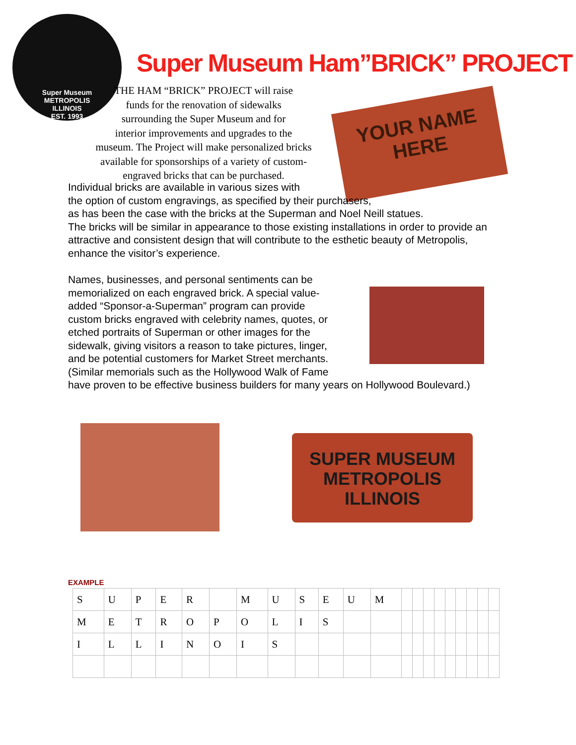Super Museum
METROPOLIS ILLINOIS
EST. 1993
Super Museum Ham”BRICK” PROJECT
THE HAM “BRICK” PROJECT will raise
funds for the renovation of sidewalks
surrounding the Super Museum and for
interior improvements and upgrades to the
museum. The Project will make personalized bricks
available for sponsorships of a variety of custom-
engraved bricks that can be purchased.
YOUR NAME
HERE
Individual bricks are available in various sizes with
the option of custom engravings, as specified by their purchasers,
as has been the case with the bricks at the Superman and Noel Neill statues.
The bricks will be similar in appearance to those existing installations in order to provide an attractive and consistent design that will contribute to the esthetic beauty of Metropolis, enhance the visitor’s experience.
Names, businesses, and personal sentiments can be
memorialized on each engraved brick. A special value-
added “Sponsor-a-Superman” program can provide
custom bricks engraved with celebrity names, quotes, or
etched portraits of Superman or other images for the
sidewalk, giving visitors a reason to take pictures, linger,
and be potential customers for Market Street merchants.
(Similar memorials such as the Hollywood Walk of Fame
have proven to be effective business builders for many years on Hollywood Boulevard.)
SUPER MUSEUM
METROPOLIS
ILLINOIS
EXAMPLE
| S | U | P | E | R | | M | U | S | E | U | M | | | | | | | | | |
| M | E | T | R | O | P | O | L | I | S | | | | | | | | | | | |
| I | L | L | I | N | O | I | S | | | | | | | | | | | | | |